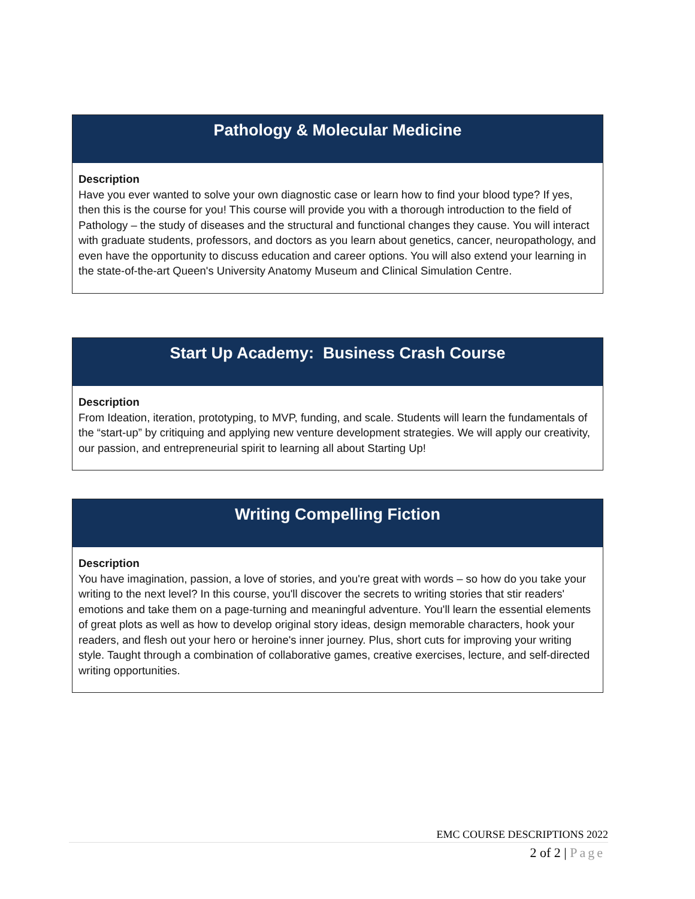Pathology & Molecular Medicine
Description
Have you ever wanted to solve your own diagnostic case or learn how to find your blood type? If yes, then this is the course for you! This course will provide you with a thorough introduction to the field of Pathology – the study of diseases and the structural and functional changes they cause. You will interact with graduate students, professors, and doctors as you learn about genetics, cancer, neuropathology, and even have the opportunity to discuss education and career options. You will also extend your learning in the state-of-the-art Queen's University Anatomy Museum and Clinical Simulation Centre.
Start Up Academy: Business Crash Course
Description
From Ideation, iteration, prototyping, to MVP, funding, and scale. Students will learn the fundamentals of the “start-up” by critiquing and applying new venture development strategies. We will apply our creativity, our passion, and entrepreneurial spirit to learning all about Starting Up!
Writing Compelling Fiction
Description
You have imagination, passion, a love of stories, and you're great with words – so how do you take your writing to the next level? In this course, you'll discover the secrets to writing stories that stir readers' emotions and take them on a page-turning and meaningful adventure. You'll learn the essential elements of great plots as well as how to develop original story ideas, design memorable characters, hook your readers, and flesh out your hero or heroine's inner journey. Plus, short cuts for improving your writing style. Taught through a combination of collaborative games, creative exercises, lecture, and self-directed writing opportunities.
EMC COURSE DESCRIPTIONS 2022
2 of 2 | Page